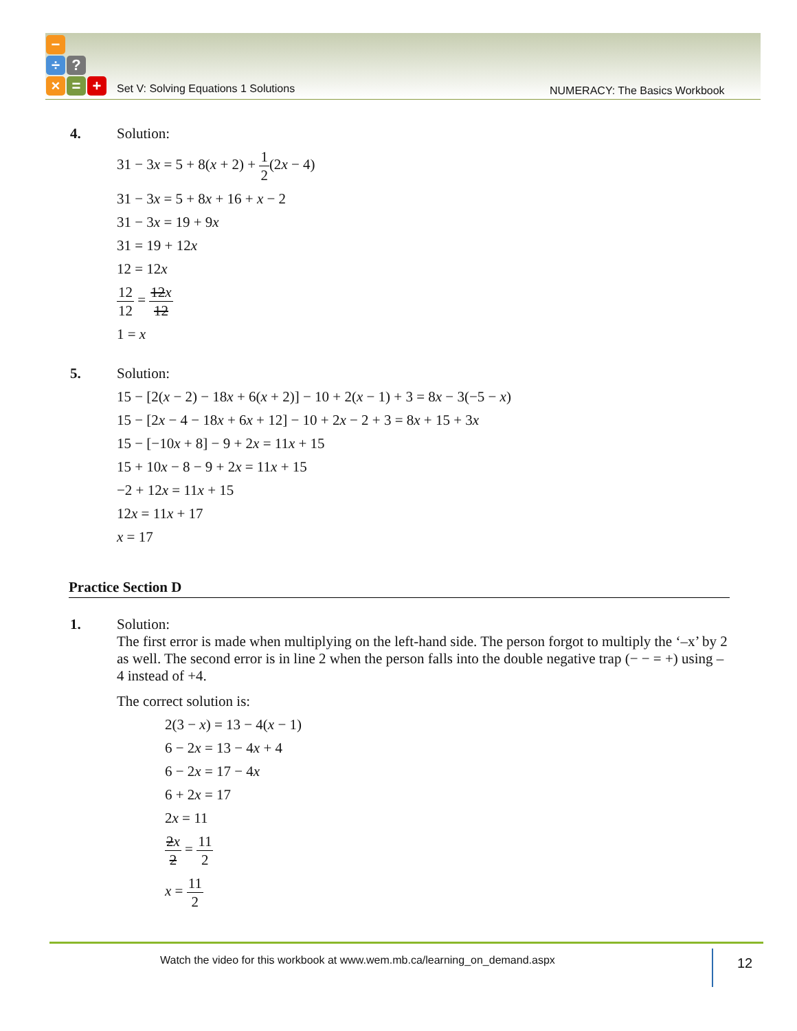−
÷?
× = +
Set V: Solving Equations 1 Solutions
NUMERACY: The Basics Workbook
4. Solution:
31 − 3x = 5 + 8(x + 2) + 1 2(2x − 4)
31 − 3x = 5 + 8x + 16 + x − 2
31 − 3x = 19 + 9x
31 = 19 + 12x
12 = 12x
12 12 = 12x 12
1 = x
5. Solution:
15 − [2(x − 2) − 18x + 6(x + 2)] − 10 + 2(x − 1) + 3 = 8x − 3(−5 − x)
15 − [2x − 4 − 18x + 6x + 12] − 10 + 2x − 2 + 3 = 8x + 15 + 3x
15 − [−10x + 8] − 9 + 2x = 11x + 15
15 + 10x − 8 − 9 + 2x = 11x + 15
−2 + 12x = 11x + 15
12x = 11x + 17
x = 17
Practice Section D
1. Solution:
The first error is made when multiplying on the left-hand side. The person forgot to multiply the ‘–x’ by 2 as well. The second error is in line 2 when the person falls into the double negative trap (− − = +) using –4 instead of +4.
The correct solution is:
2(3 − x) = 13 − 4(x − 1)
6 − 2x = 13 − 4x + 4
6 − 2x = 17 − 4x
6 + 2x = 17
2x = 11
2x 2 = 11 2
x = 11 2
Watch the video for this workbook at www.wem.mb.ca/learning_on_demand.aspx
12